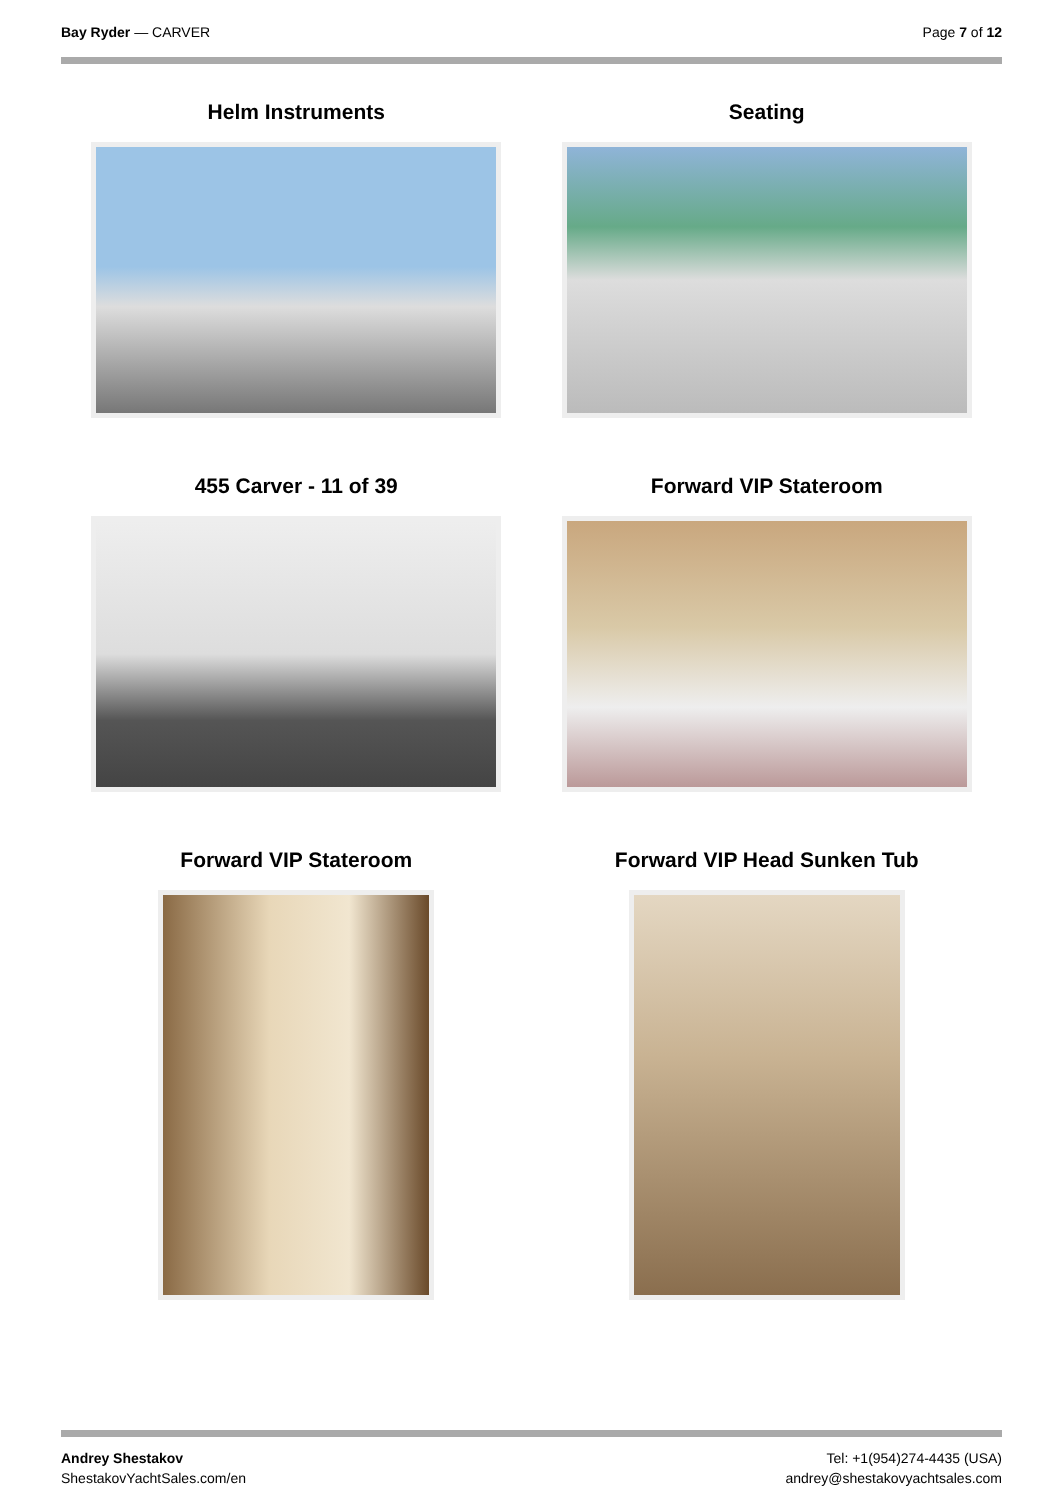Bay Ryder — CARVER Page 7 of 12
Helm Instruments
Seating
455 Carver - 11 of 39
Forward VIP Stateroom
Forward VIP Stateroom
Forward VIP Head Sunken Tub
Andrey Shestakov
ShestakovYachtSales.com/en
Tel: +1(954)274-4435 (USA)
andrey@shestakovyachtsales.com